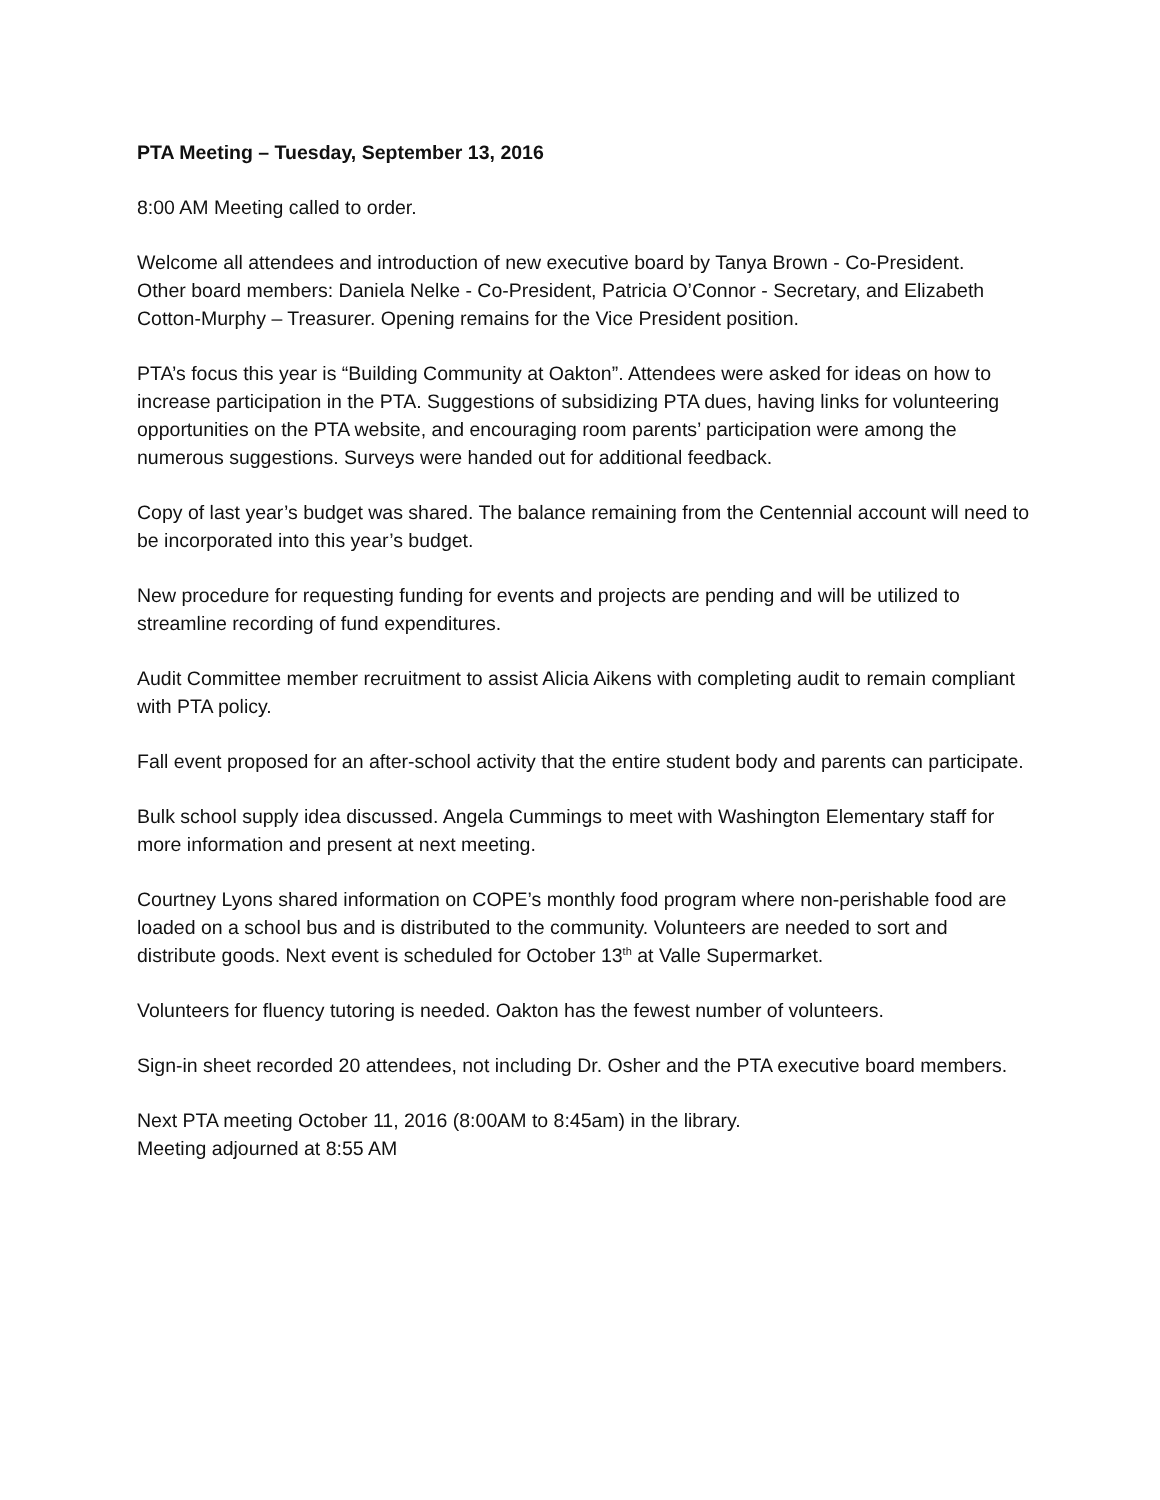PTA Meeting – Tuesday, September 13, 2016
8:00 AM Meeting called to order.
Welcome all attendees and introduction of new executive board by Tanya Brown - Co-President.
Other board members: Daniela Nelke - Co-President, Patricia O’Connor - Secretary, and Elizabeth Cotton-Murphy – Treasurer. Opening remains for the Vice President position.
PTA’s focus this year is “Building Community at Oakton”. Attendees were asked for ideas on how to increase participation in the PTA. Suggestions of subsidizing PTA dues, having links for volunteering opportunities on the PTA website, and encouraging room parents’ participation were among the numerous suggestions. Surveys were handed out for additional feedback.
Copy of last year’s budget was shared. The balance remaining from the Centennial account will need to be incorporated into this year’s budget.
New procedure for requesting funding for events and projects are pending and will be utilized to streamline recording of fund expenditures.
Audit Committee member recruitment to assist Alicia Aikens with completing audit to remain compliant with PTA policy.
Fall event proposed for an after-school activity that the entire student body and parents can participate.
Bulk school supply idea discussed. Angela Cummings to meet with Washington Elementary staff for more information and present at next meeting.
Courtney Lyons shared information on COPE’s monthly food program where non-perishable food are loaded on a school bus and is distributed to the community. Volunteers are needed to sort and distribute goods. Next event is scheduled for October 13<sup>th</sup> at Valle Supermarket.
Volunteers for fluency tutoring is needed. Oakton has the fewest number of volunteers.
Sign-in sheet recorded 20 attendees, not including Dr. Osher and the PTA executive board members.
Next PTA meeting October 11, 2016 (8:00AM to 8:45am) in the library.
Meeting adjourned at 8:55 AM